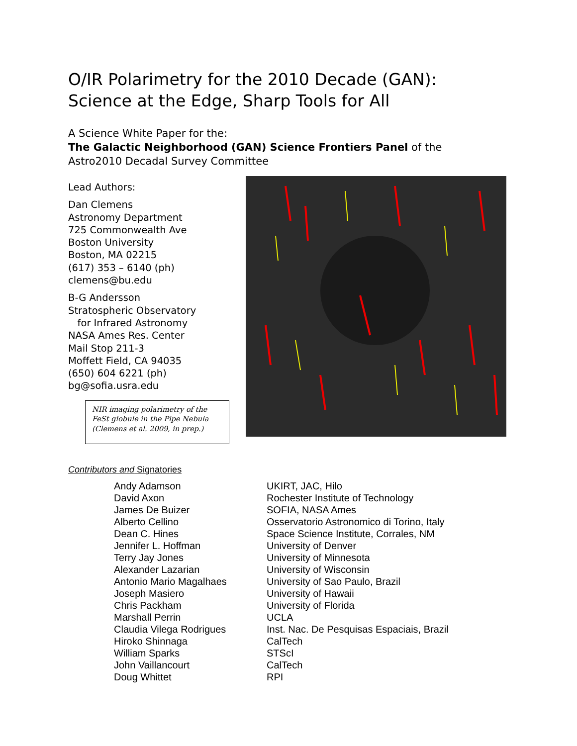O/IR Polarimetry for the 2010 Decade (GAN):
Science at the Edge, Sharp Tools for All
A Science White Paper for the:
The Galactic Neighborhood (GAN) Science Frontiers Panel of the
Astro2010 Decadal Survey Committee
Lead Authors:
Dan Clemens
Astronomy Department
725 Commonwealth Ave
Boston University
Boston, MA 02215
(617) 353 – 6140 (ph)
clemens@bu.edu
B-G Andersson
Stratospheric Observatory
for Infrared Astronomy
NASA Ames Res. Center
Mail Stop 211-3
Moffett Field, CA 94035
(650) 604 6221 (ph)
bg@sofia.usra.edu
NIR imaging polarimetry of the FeSt globule in the Pipe Nebula (Clemens et al. 2009, in prep.)
Contributors and Signatories
| Andy Adamson | UKIRT, JAC, Hilo |
| David Axon | Rochester Institute of Technology |
| James De Buizer | SOFIA, NASA Ames |
| Alberto Cellino | Osservatorio Astronomico di Torino, Italy |
| Dean C. Hines | Space Science Institute, Corrales, NM |
| Jennifer L. Hoffman | University of Denver |
| Terry Jay Jones | University of Minnesota |
| Alexander Lazarian | University of Wisconsin |
| Antonio Mario Magalhaes | University of Sao Paulo, Brazil |
| Joseph Masiero | University of Hawaii |
| Chris Packham | University of Florida |
| Marshall Perrin | UCLA |
| Claudia Vilega Rodrigues | Inst. Nac. De Pesquisas Espaciais, Brazil |
| Hiroko Shinnaga | CalTech |
| William Sparks | STScI |
| John Vaillancourt | CalTech |
| Doug Whittet | RPI |